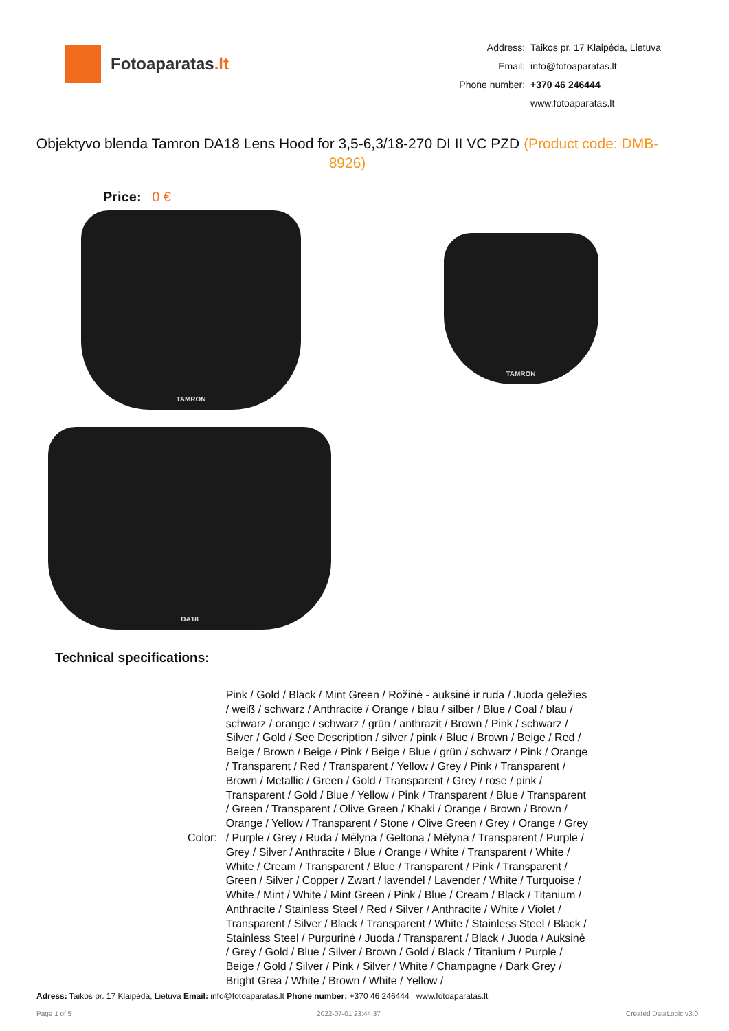Fotoaparatas.lt
| Address: | Taikos pr. 17 Klaipėda, Lietuva |
| Email: | info@fotoaparatas.lt |
| Phone number: | +370 46 246444 |
| | www.fotoaparatas.lt |
Objektyvo blenda Tamron DA18 Lens Hood for 3,5-6,3/18-270 DI II VC PZD (Product code: DMB-8926)
Price: 0 €
TAMRON
TAMRON
DA18
Technical specifications:
| Color: | Pink / Gold / Black / Mint Green / Rožinė - auksinė ir ruda / Juoda geležies / weiß / schwarz / Anthracite / Orange / blau / silber / Blue / Coal / blau / schwarz / orange / schwarz / grün / anthrazit / Brown / Pink / schwarz / Silver / Gold / See Description / silver / pink / Blue / Brown / Beige / Red / Beige / Brown / Beige / Pink / Beige / Blue / grün / schwarz / Pink / Orange / Transparent / Red / Transparent / Yellow / Grey / Pink / Transparent / Brown / Metallic / Green / Gold / Transparent / Grey / rose / pink / Transparent / Gold / Blue / Yellow / Pink / Transparent / Blue / Transparent / Green / Transparent / Olive Green / Khaki / Orange / Brown / Brown / Orange / Yellow / Transparent / Stone / Olive Green / Grey / Orange / Grey / Purple / Grey / Ruda / Mėlyna / Geltona / Mėlyna / Transparent / Purple / Grey / Silver / Anthracite / Blue / Orange / White / Transparent / White / White / Cream / Transparent / Blue / Transparent / Pink / Transparent / Green / Silver / Copper / Zwart / lavendel / Lavender / White / Turquoise / White / Mint / White / Mint Green / Pink / Blue / Cream / Black / Titanium / Anthracite / Stainless Steel / Red / Silver / Anthracite / White / Violet / Transparent / Silver / Black / Transparent / White / Stainless Steel / Black / Stainless Steel / Purpurinė / Juoda / Transparent / Black / Juoda / Auksinė / Grey / Gold / Blue / Silver / Brown / Gold / Black / Titanium / Purple / Beige / Gold / Silver / Pink / Silver / White / Champagne / Dark Grey / Bright Grea / White / Brown / White / Yellow / |
Adress: Taikos pr. 17 Klaipėda, Lietuva Email: info@fotoaparatas.lt Phone number: +370 46 246444 www.fotoaparatas.lt
Page 1 of 5 2022-07-01 23:44:37 Created DataLogic v3.0